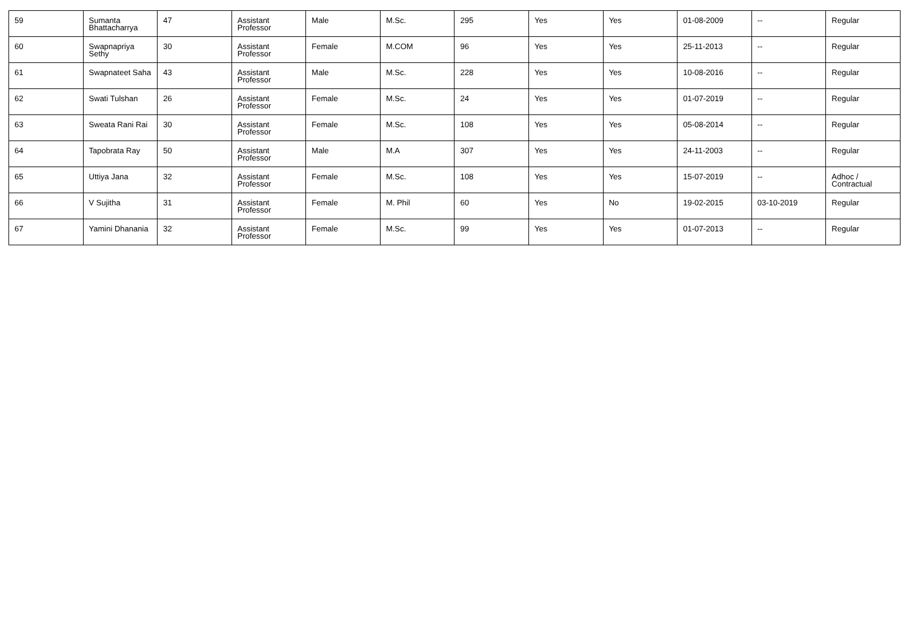| 59 | Sumanta Bhattacharrya | 47 | Assistant Professor | Male | M.Sc. | 295 | Yes | Yes | 01-08-2009 | -- | Regular |
| 60 | Swapnapriya Sethy | 30 | Assistant Professor | Female | M.COM | 96 | Yes | Yes | 25-11-2013 | -- | Regular |
| 61 | Swapnateet Saha | 43 | Assistant Professor | Male | M.Sc. | 228 | Yes | Yes | 10-08-2016 | -- | Regular |
| 62 | Swati Tulshan | 26 | Assistant Professor | Female | M.Sc. | 24 | Yes | Yes | 01-07-2019 | -- | Regular |
| 63 | Sweata Rani Rai | 30 | Assistant Professor | Female | M.Sc. | 108 | Yes | Yes | 05-08-2014 | -- | Regular |
| 64 | Tapobrata Ray | 50 | Assistant Professor | Male | M.A | 307 | Yes | Yes | 24-11-2003 | -- | Regular |
| 65 | Uttiya Jana | 32 | Assistant Professor | Female | M.Sc. | 108 | Yes | Yes | 15-07-2019 | -- | Adhoc / Contractual |
| 66 | V Sujitha | 31 | Assistant Professor | Female | M. Phil | 60 | Yes | No | 19-02-2015 | 03-10-2019 | Regular |
| 67 | Yamini Dhanania | 32 | Assistant Professor | Female | M.Sc. | 99 | Yes | Yes | 01-07-2013 | -- | Regular |